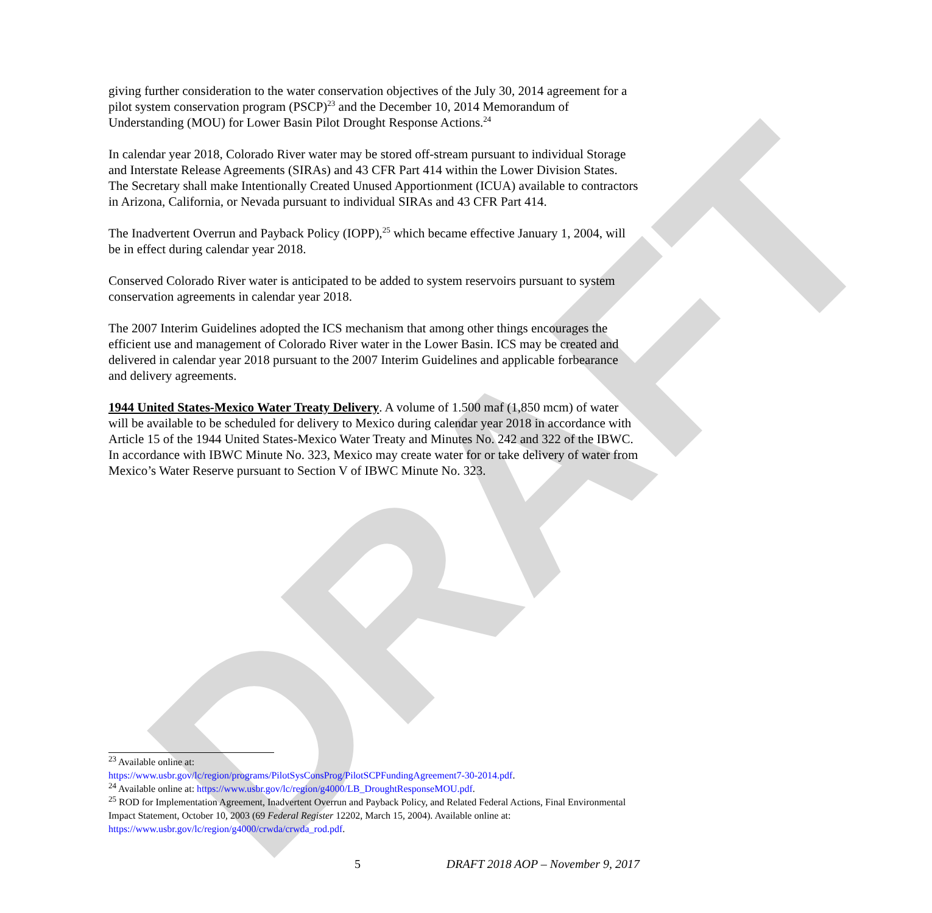DRAFT
giving further consideration to the water conservation objectives of the July 30, 2014 agreement for a pilot system conservation program (PSCP)<sup>23</sup> and the December 10, 2014 Memorandum of Understanding (MOU) for Lower Basin Pilot Drought Response Actions.<sup>24</sup>
In calendar year 2018, Colorado River water may be stored off-stream pursuant to individual Storage and Interstate Release Agreements (SIRAs) and 43 CFR Part 414 within the Lower Division States. The Secretary shall make Intentionally Created Unused Apportionment (ICUA) available to contractors in Arizona, California, or Nevada pursuant to individual SIRAs and 43 CFR Part 414.
The Inadvertent Overrun and Payback Policy (IOPP),<sup>25</sup> which became effective January 1, 2004, will be in effect during calendar year 2018.
Conserved Colorado River water is anticipated to be added to system reservoirs pursuant to system conservation agreements in calendar year 2018.
The 2007 Interim Guidelines adopted the ICS mechanism that among other things encourages the efficient use and management of Colorado River water in the Lower Basin. ICS may be created and delivered in calendar year 2018 pursuant to the 2007 Interim Guidelines and applicable forbearance and delivery agreements.
1944 United States-Mexico Water Treaty Delivery. A volume of 1.500 maf (1,850 mcm) of water will be available to be scheduled for delivery to Mexico during calendar year 2018 in accordance with Article 15 of the 1944 United States-Mexico Water Treaty and Minutes No. 242 and 322 of the IBWC. In accordance with IBWC Minute No. 323, Mexico may create water for or take delivery of water from Mexico’s Water Reserve pursuant to Section V of IBWC Minute No. 323.
<sup>23</sup> Available online at:
https://www.usbr.gov/lc/region/programs/PilotSysConsProg/PilotSCPFundingAgreement7-30-2014.pdf.
<sup>24</sup> Available online at: https://www.usbr.gov/lc/region/g4000/LB_DroughtResponseMOU.pdf.
<sup>25</sup> ROD for Implementation Agreement, Inadvertent Overrun and Payback Policy, and Related Federal Actions, Final Environmental Impact Statement, October 10, 2003 (69 Federal Register 12202, March 15, 2004). Available online at: https://www.usbr.gov/lc/region/g4000/crwda/crwda_rod.pdf.
5 DRAFT 2018 AOP – November 9, 2017